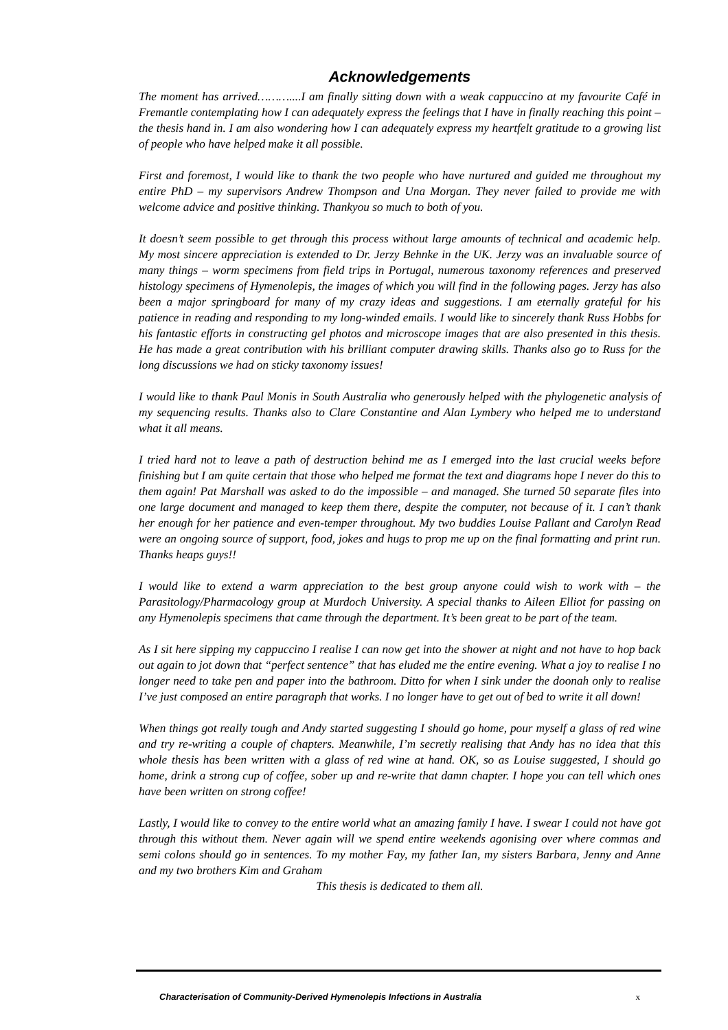Acknowledgements
The moment has arrived………....I am finally sitting down with a weak cappuccino at my favourite Café in Fremantle contemplating how I can adequately express the feelings that I have in finally reaching this point – the thesis hand in. I am also wondering how I can adequately express my heartfelt gratitude to a growing list of people who have helped make it all possible.
First and foremost, I would like to thank the two people who have nurtured and guided me throughout my entire PhD – my supervisors Andrew Thompson and Una Morgan. They never failed to provide me with welcome advice and positive thinking. Thankyou so much to both of you.
It doesn’t seem possible to get through this process without large amounts of technical and academic help. My most sincere appreciation is extended to Dr. Jerzy Behnke in the UK. Jerzy was an invaluable source of many things – worm specimens from field trips in Portugal, numerous taxonomy references and preserved histology specimens of Hymenolepis, the images of which you will find in the following pages. Jerzy has also been a major springboard for many of my crazy ideas and suggestions. I am eternally grateful for his patience in reading and responding to my long-winded emails. I would like to sincerely thank Russ Hobbs for his fantastic efforts in constructing gel photos and microscope images that are also presented in this thesis. He has made a great contribution with his brilliant computer drawing skills. Thanks also go to Russ for the long discussions we had on sticky taxonomy issues!
I would like to thank Paul Monis in South Australia who generously helped with the phylogenetic analysis of my sequencing results. Thanks also to Clare Constantine and Alan Lymbery who helped me to understand what it all means.
I tried hard not to leave a path of destruction behind me as I emerged into the last crucial weeks before finishing but I am quite certain that those who helped me format the text and diagrams hope I never do this to them again! Pat Marshall was asked to do the impossible – and managed. She turned 50 separate files into one large document and managed to keep them there, despite the computer, not because of it. I can’t thank her enough for her patience and even-temper throughout. My two buddies Louise Pallant and Carolyn Read were an ongoing source of support, food, jokes and hugs to prop me up on the final formatting and print run. Thanks heaps guys!!
I would like to extend a warm appreciation to the best group anyone could wish to work with – the Parasitology/Pharmacology group at Murdoch University. A special thanks to Aileen Elliot for passing on any Hymenolepis specimens that came through the department. It’s been great to be part of the team.
As I sit here sipping my cappuccino I realise I can now get into the shower at night and not have to hop back out again to jot down that “perfect sentence” that has eluded me the entire evening. What a joy to realise I no longer need to take pen and paper into the bathroom. Ditto for when I sink under the doonah only to realise I’ve just composed an entire paragraph that works. I no longer have to get out of bed to write it all down!
When things got really tough and Andy started suggesting I should go home, pour myself a glass of red wine and try re-writing a couple of chapters. Meanwhile, I’m secretly realising that Andy has no idea that this whole thesis has been written with a glass of red wine at hand. OK, so as Louise suggested, I should go home, drink a strong cup of coffee, sober up and re-write that damn chapter. I hope you can tell which ones have been written on strong coffee!
Lastly, I would like to convey to the entire world what an amazing family I have. I swear I could not have got through this without them. Never again will we spend entire weekends agonising over where commas and semi colons should go in sentences. To my mother Fay, my father Ian, my sisters Barbara, Jenny and Anne and my two brothers Kim and Graham
This thesis is dedicated to them all.
Characterisation of Community-Derived Hymenolepis Infections in Australia x